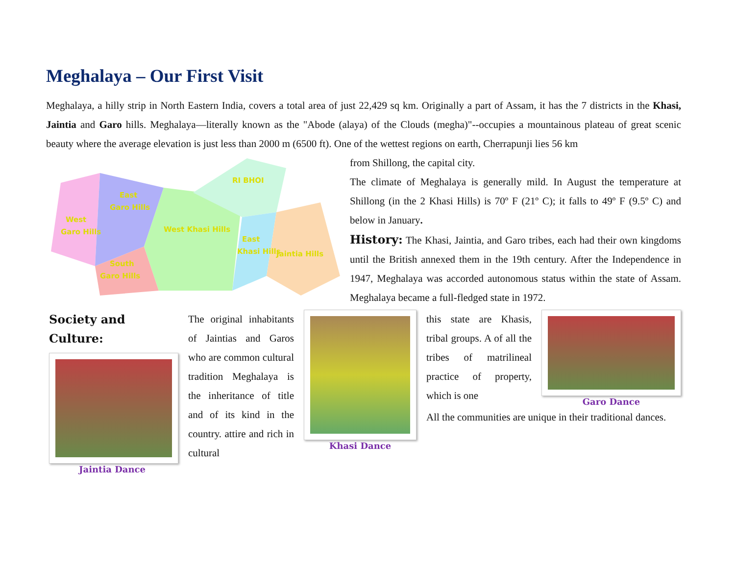Meghalaya – Our First Visit
Meghalaya, a hilly strip in North Eastern India, covers a total area of just 22,429 sq km. Originally a part of Assam, it has the 7 districts in the Khasi, Jaintia and Garo hills. Meghalaya—literally known as the "Abode (alaya) of the Clouds (megha)"--occupies a mountainous plateau of great scenic beauty where the average elevation is just less than 2000 m (6500 ft). One of the wettest regions on earth, Cherrapunji lies 56 km
West
Garo Hills
East
Garo Hills
South
Garo Hills
West Khasi Hills
RI BHOI
East
Khasi Hills
Jaintia Hills
from Shillong, the capital city.
The climate of Meghalaya is generally mild. In August the temperature at Shillong (in the 2 Khasi Hills) is 70º F (21º C); it falls to 49º F (9.5º C) and below in January.
History: The Khasi, Jaintia, and Garo tribes, each had their own kingdoms until the British annexed them in the 19th century. After the Independence in 1947, Meghalaya was accorded autonomous status within the state of Assam. Meghalaya became a full-fledged state in 1972.
Society and Culture:
Jaintia Dance
The original inhabitants of Jaintias and Garos who are common cultural tradition Meghalaya is the inheritance of title and of its kind in the country. attire and rich in cultural
Khasi Dance
this state are Khasis, tribal groups. A of all the tribes of matrilineal practice of property, which is one
Garo Dance
All the communities are unique in their traditional dances.